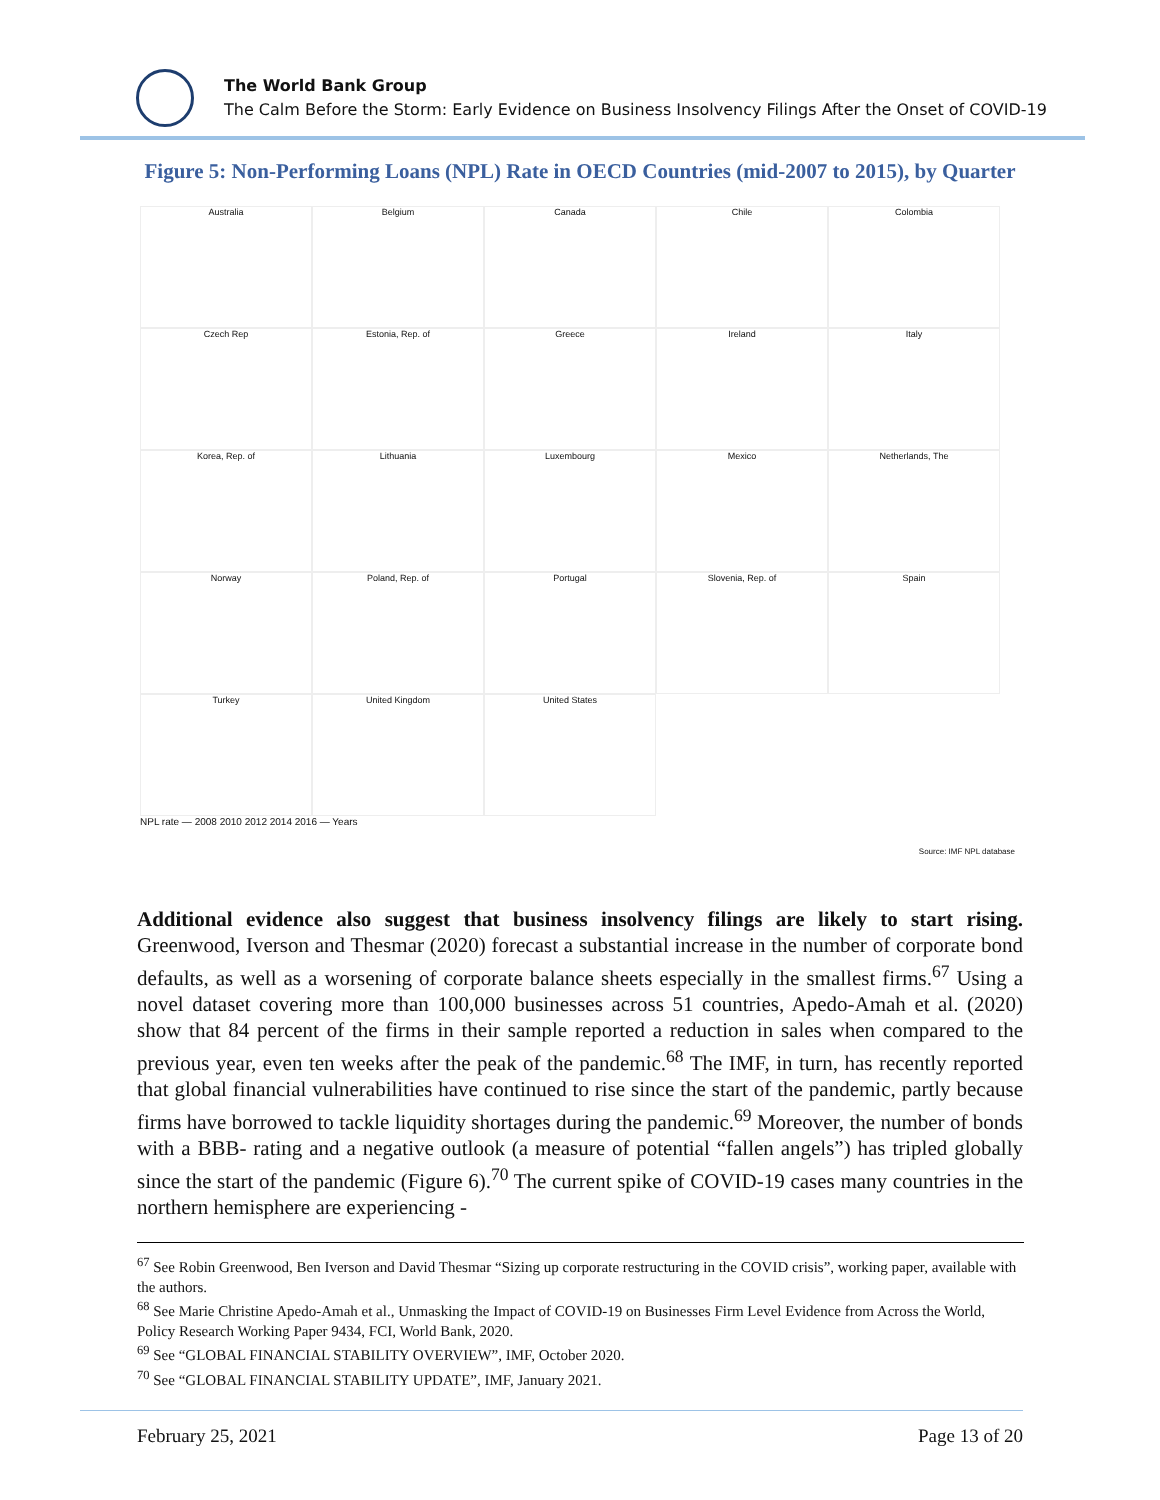The World Bank Group
The Calm Before the Storm: Early Evidence on Business Insolvency Filings After the Onset of COVID-19
Figure 5: Non-Performing Loans (NPL) Rate in OECD Countries (mid-2007 to 2015), by Quarter
Australia
Belgium
Canada
Chile
Colombia
Czech Rep
Estonia, Rep. of
Greece
Ireland
Italy
Korea, Rep. of
Lithuania
Luxembourg
Mexico
Netherlands, The
Norway
Poland, Rep. of
Portugal
Slovenia, Rep. of
Spain
Turkey
United Kingdom
United States
NPL rate — 2008 2010 2012 2014 2016 — Years
Source: IMF NPL database
Additional evidence also suggest that business insolvency filings are likely to start rising. Greenwood, Iverson and Thesmar (2020) forecast a substantial increase in the number of corporate bond defaults, as well as a worsening of corporate balance sheets especially in the smallest firms.<sup>67</sup> Using a novel dataset covering more than 100,000 businesses across 51 countries, Apedo-Amah et al. (2020) show that 84 percent of the firms in their sample reported a reduction in sales when compared to the previous year, even ten weeks after the peak of the pandemic.<sup>68</sup> The IMF, in turn, has recently reported that global financial vulnerabilities have continued to rise since the start of the pandemic, partly because firms have borrowed to tackle liquidity shortages during the pandemic.<sup>69</sup> Moreover, the number of bonds with a BBB- rating and a negative outlook (a measure of potential “fallen angels”) has tripled globally since the start of the pandemic (Figure 6).<sup>70</sup> The current spike of COVID-19 cases many countries in the northern hemisphere are experiencing -
<sup>67</sup> See Robin Greenwood, Ben Iverson and David Thesmar “Sizing up corporate restructuring in the COVID crisis”, working paper, available with the authors.
<sup>68</sup> See Marie Christine Apedo-Amah et al., Unmasking the Impact of COVID-19 on Businesses Firm Level Evidence from Across the World, Policy Research Working Paper 9434, FCI, World Bank, 2020.
<sup>69</sup> See “GLOBAL FINANCIAL STABILITY OVERVIEW”, IMF, October 2020.
<sup>70</sup> See “GLOBAL FINANCIAL STABILITY UPDATE”, IMF, January 2021.
February 25, 2021 Page 13 of 20